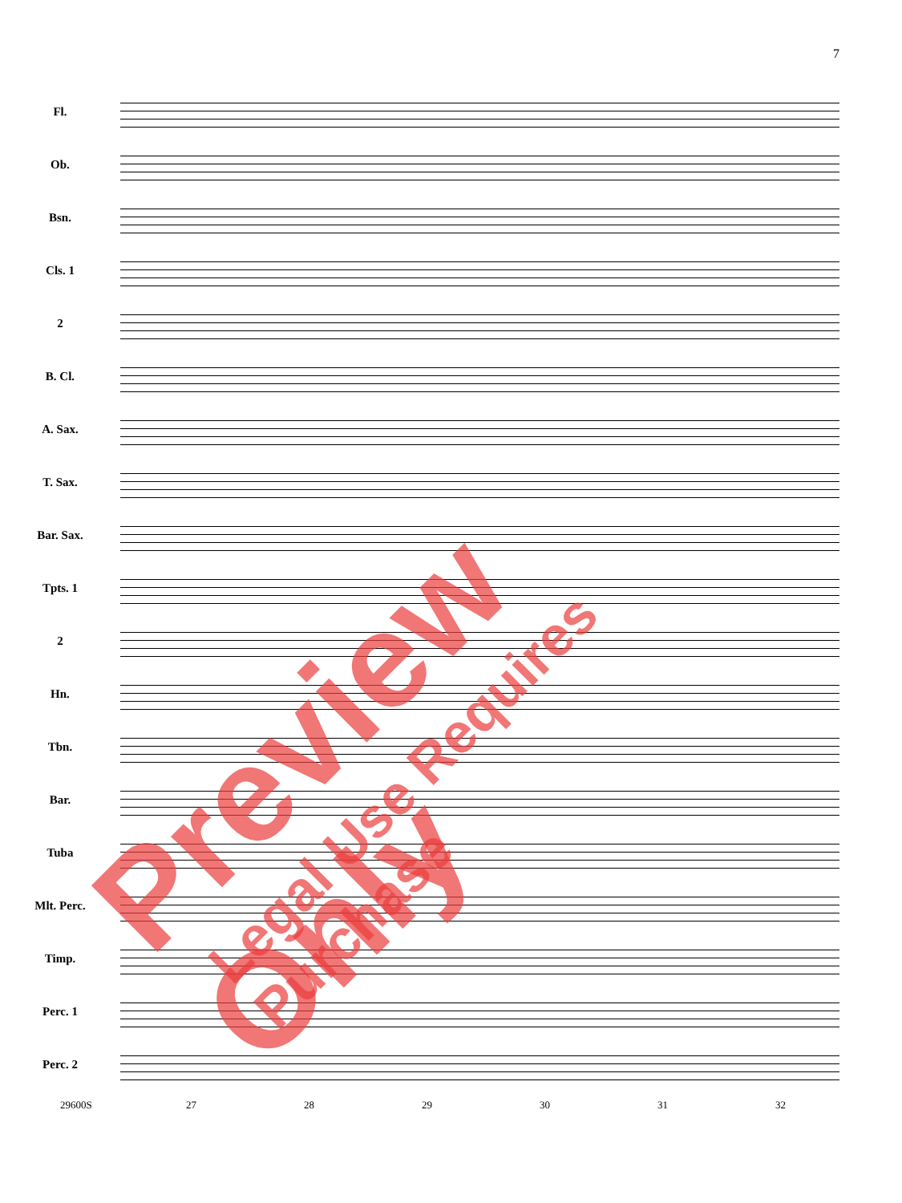7
Fl.
Ob.
Bsn.
Cls. 1
2
B. Cl.
A. Sax.
T. Sax.
Bar. Sax.
Tpts. 1
2
Hn.
Tbn.
Bar.
Tuba
Mlt. Perc.
Timp.
Perc. 1
Perc. 2
29600S 27 28 29 30 31 32
Preview Only
Legal Use Requires Purchase